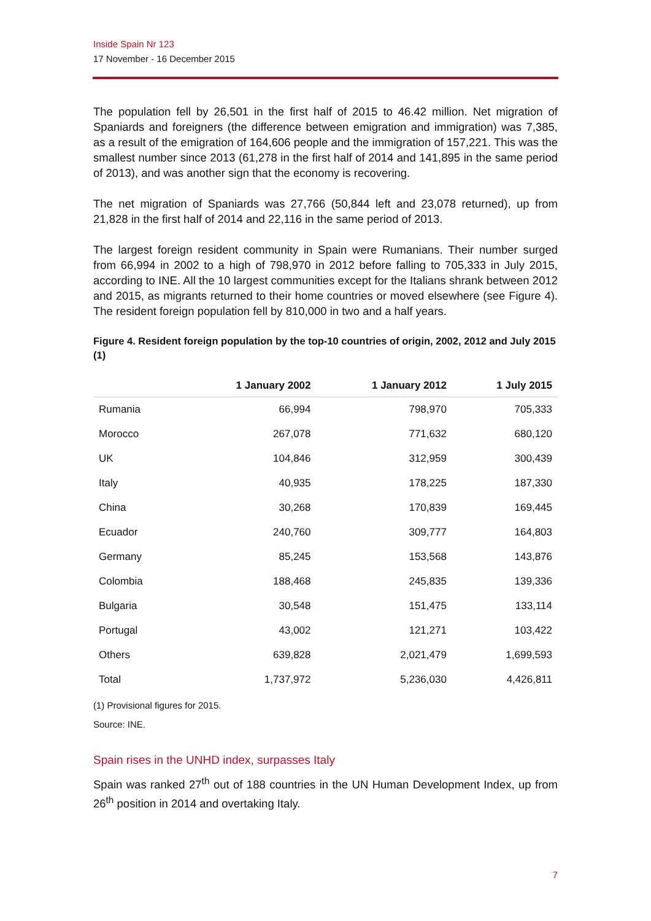Inside Spain Nr 123
17 November - 16 December 2015
The population fell by 26,501 in the first half of 2015 to 46.42 million. Net migration of Spaniards and foreigners (the difference between emigration and immigration) was 7,385, as a result of the emigration of 164,606 people and the immigration of 157,221. This was the smallest number since 2013 (61,278 in the first half of 2014 and 141,895 in the same period of 2013), and was another sign that the economy is recovering.
The net migration of Spaniards was 27,766 (50,844 left and 23,078 returned), up from 21,828 in the first half of 2014 and 22,116 in the same period of 2013.
The largest foreign resident community in Spain were Rumanians. Their number surged from 66,994 in 2002 to a high of 798,970 in 2012 before falling to 705,333 in July 2015, according to INE. All the 10 largest communities except for the Italians shrank between 2012 and 2015, as migrants returned to their home countries or moved elsewhere (see Figure 4). The resident foreign population fell by 810,000 in two and a half years.
Figure 4. Resident foreign population by the top-10 countries of origin, 2002, 2012 and July 2015 (1)
| | 1 January 2002 | 1 January 2012 | 1 July 2015 |
| --- | --- | --- | --- |
| Rumania | 66,994 | 798,970 | 705,333 |
| Morocco | 267,078 | 771,632 | 680,120 |
| UK | 104,846 | 312,959 | 300,439 |
| Italy | 40,935 | 178,225 | 187,330 |
| China | 30,268 | 170,839 | 169,445 |
| Ecuador | 240,760 | 309,777 | 164,803 |
| Germany | 85,245 | 153,568 | 143,876 |
| Colombia | 188,468 | 245,835 | 139,336 |
| Bulgaria | 30,548 | 151,475 | 133,114 |
| Portugal | 43,002 | 121,271 | 103,422 |
| Others | 639,828 | 2,021,479 | 1,699,593 |
| Total | 1,737,972 | 5,236,030 | 4,426,811 |
(1) Provisional figures for 2015.
Source: INE.
Spain rises in the UNHD index, surpasses Italy
Spain was ranked 27<sup>th</sup> out of 188 countries in the UN Human Development Index, up from 26<sup>th</sup> position in 2014 and overtaking Italy.
7